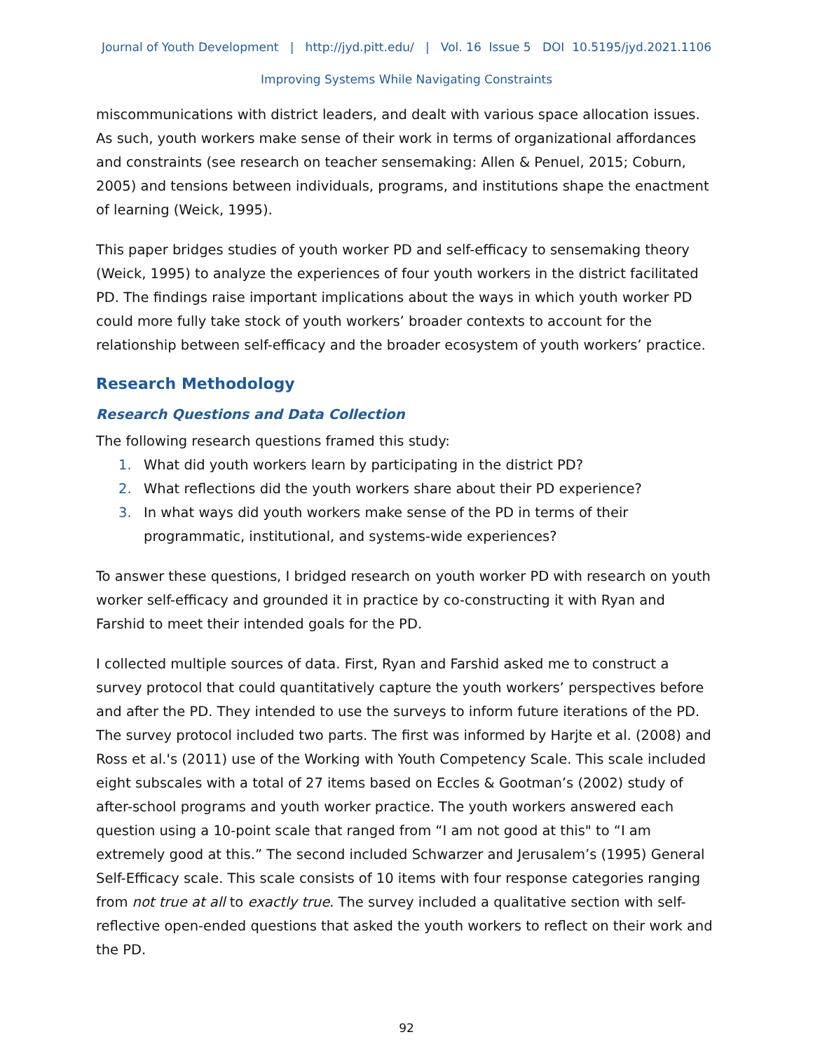Journal of Youth Development | http://jyd.pitt.edu/ | Vol. 16 Issue 5 DOI 10.5195/jyd.2021.1106
Improving Systems While Navigating Constraints
miscommunications with district leaders, and dealt with various space allocation issues. As such, youth workers make sense of their work in terms of organizational affordances and constraints (see research on teacher sensemaking: Allen & Penuel, 2015; Coburn, 2005) and tensions between individuals, programs, and institutions shape the enactment of learning (Weick, 1995).
This paper bridges studies of youth worker PD and self-efficacy to sensemaking theory (Weick, 1995) to analyze the experiences of four youth workers in the district facilitated PD. The findings raise important implications about the ways in which youth worker PD could more fully take stock of youth workers’ broader contexts to account for the relationship between self-efficacy and the broader ecosystem of youth workers’ practice.
Research Methodology
Research Questions and Data Collection
The following research questions framed this study:
1. What did youth workers learn by participating in the district PD?
2. What reflections did the youth workers share about their PD experience?
3. In what ways did youth workers make sense of the PD in terms of their programmatic, institutional, and systems-wide experiences?
To answer these questions, I bridged research on youth worker PD with research on youth worker self-efficacy and grounded it in practice by co-constructing it with Ryan and Farshid to meet their intended goals for the PD.
I collected multiple sources of data. First, Ryan and Farshid asked me to construct a survey protocol that could quantitatively capture the youth workers’ perspectives before and after the PD. They intended to use the surveys to inform future iterations of the PD. The survey protocol included two parts. The first was informed by Harjte et al. (2008) and Ross et al.'s (2011) use of the Working with Youth Competency Scale. This scale included eight subscales with a total of 27 items based on Eccles & Gootman’s (2002) study of after-school programs and youth worker practice. The youth workers answered each question using a 10-point scale that ranged from “I am not good at this" to “I am extremely good at this.” The second included Schwarzer and Jerusalem’s (1995) General Self-Efficacy scale. This scale consists of 10 items with four response categories ranging from not true at all to exactly true. The survey included a qualitative section with self-reflective open-ended questions that asked the youth workers to reflect on their work and the PD.
92